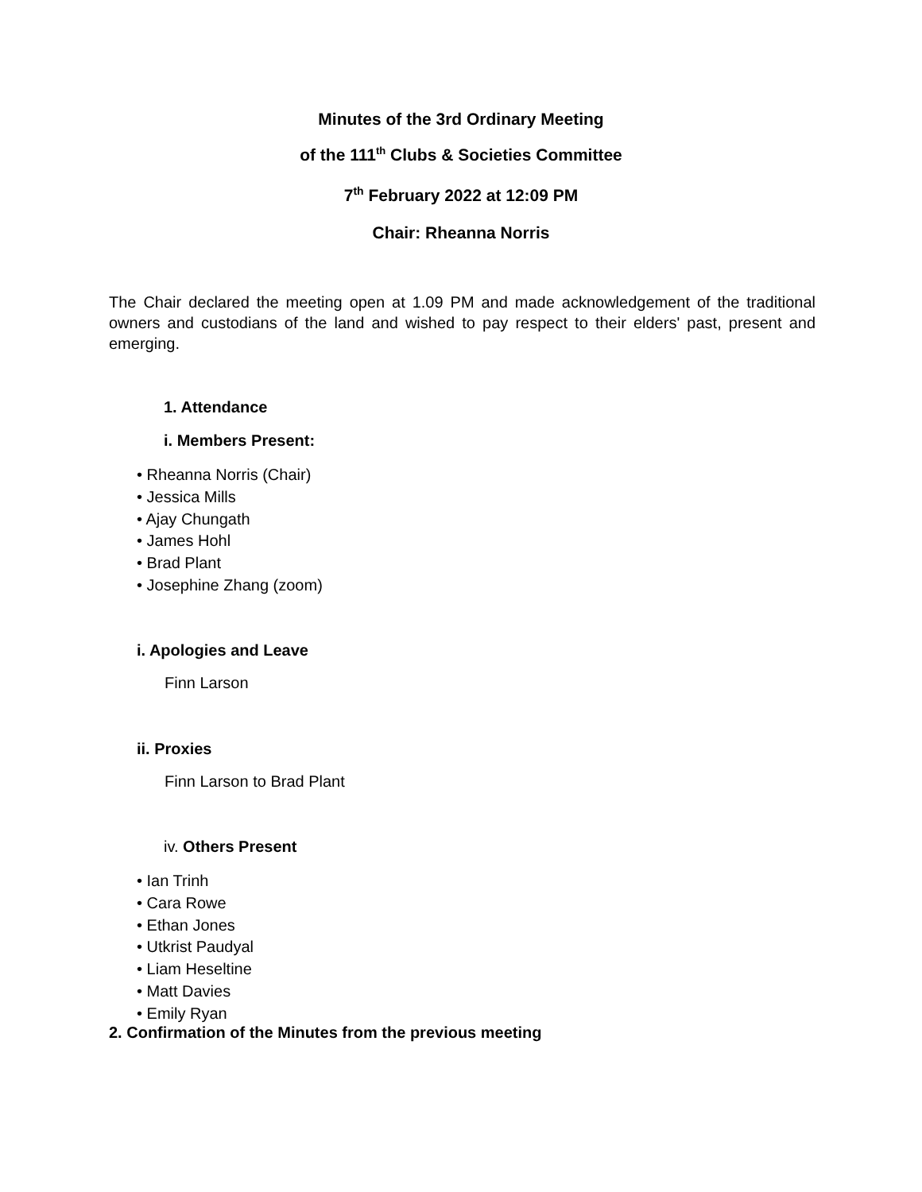Minutes of the 3rd Ordinary Meeting
of the 111<sup>th</sup> Clubs & Societies Committee
7<sup>th</sup> February 2022 at 12:09 PM
Chair: Rheanna Norris
The Chair declared the meeting open at 1.09 PM and made acknowledgement of the traditional owners and custodians of the land and wished to pay respect to their elders' past, present and emerging.
1. Attendance
i. Members Present:
• Rheanna Norris (Chair)
• Jessica Mills
• Ajay Chungath
• James Hohl
• Brad Plant
• Josephine Zhang (zoom)
i. Apologies and Leave
Finn Larson
ii. Proxies
Finn Larson to Brad Plant
iv. Others Present
• Ian Trinh
• Cara Rowe
• Ethan Jones
• Utkrist Paudyal
• Liam Heseltine
• Matt Davies
• Emily Ryan
2. Confirmation of the Minutes from the previous meeting